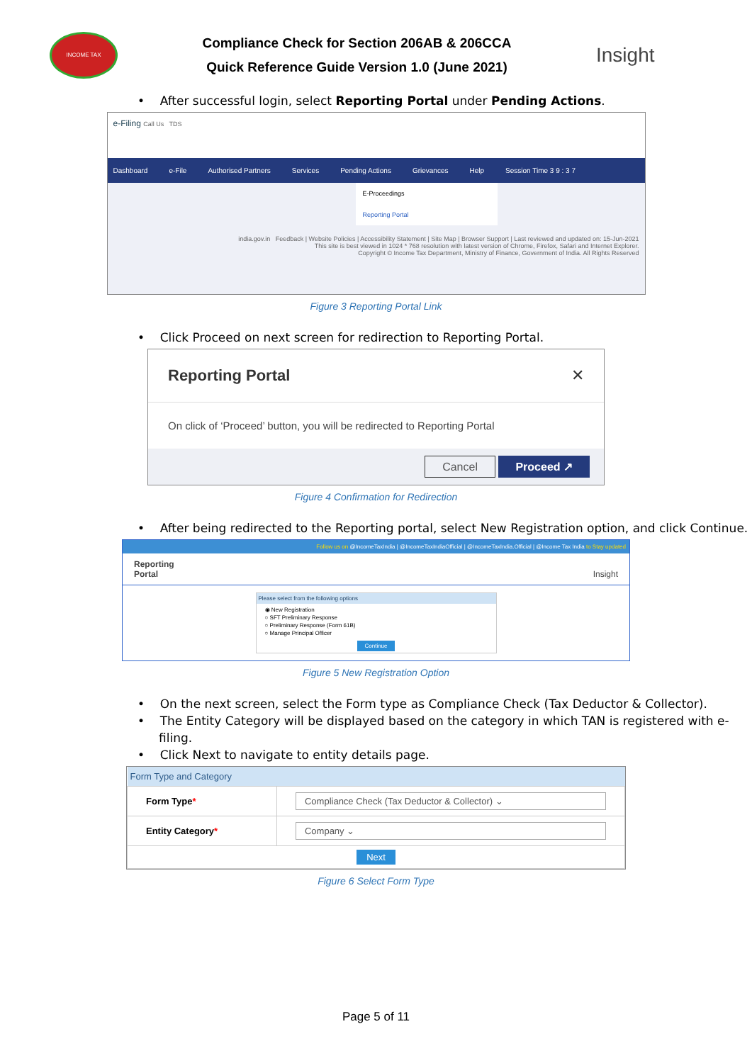INCOME TAX
Compliance Check for Section 206AB & 206CCA
Quick Reference Guide Version 1.0 (June 2021)
Insight
• After successful login, select Reporting Portal under Pending Actions.
e-Filing Call Us TDS
Dashboard e-File Authorised Partners Services Pending Actions Grievances Help Session Time 3 9 : 3 7
E-Proceedings
Reporting Portal
india.gov.in Feedback | Website Policies | Accessibility Statement | Site Map | Browser Support | Last reviewed and updated on: 15-Jun-2021
This site is best viewed in 1024 * 768 resolution with latest version of Chrome, Firefox, Safari and Internet Explorer.
Copyright © Income Tax Department, Ministry of Finance, Government of India. All Rights Reserved
Figure 3 Reporting Portal Link
• Click Proceed on next screen for redirection to Reporting Portal.
Reporting Portal ✕
On click of ‘Proceed’ button, you will be redirected to Reporting Portal
Cancel Proceed ↗
Figure 4 Confirmation for Redirection
• After being redirected to the Reporting portal, select New Registration option, and click Continue.
Follow us on @IncomeTaxIndia | @IncomeTaxIndiaOfficial | @IncomeTaxIndia.Official | @Income Tax India to Stay updated
Reporting
Portal Insight
Please select from the following options
◉ New Registration
○ SFT Preliminary Response
○ Preliminary Response (Form 61B)
○ Manage Principal Officer
Continue
Figure 5 New Registration Option
• On the next screen, select the Form type as Compliance Check (Tax Deductor & Collector).
• The Entity Category will be displayed based on the category in which TAN is registered with e-filing.
• Click Next to navigate to entity details page.
| Form Type and Category | |
| --- | --- |
| Form Type * | Compliance Check (Tax Deductor & Collector) ⌄ |
| Entity Category * | Company ⌄ |
| Next | |
Figure 6 Select Form Type
Page 5 of 11